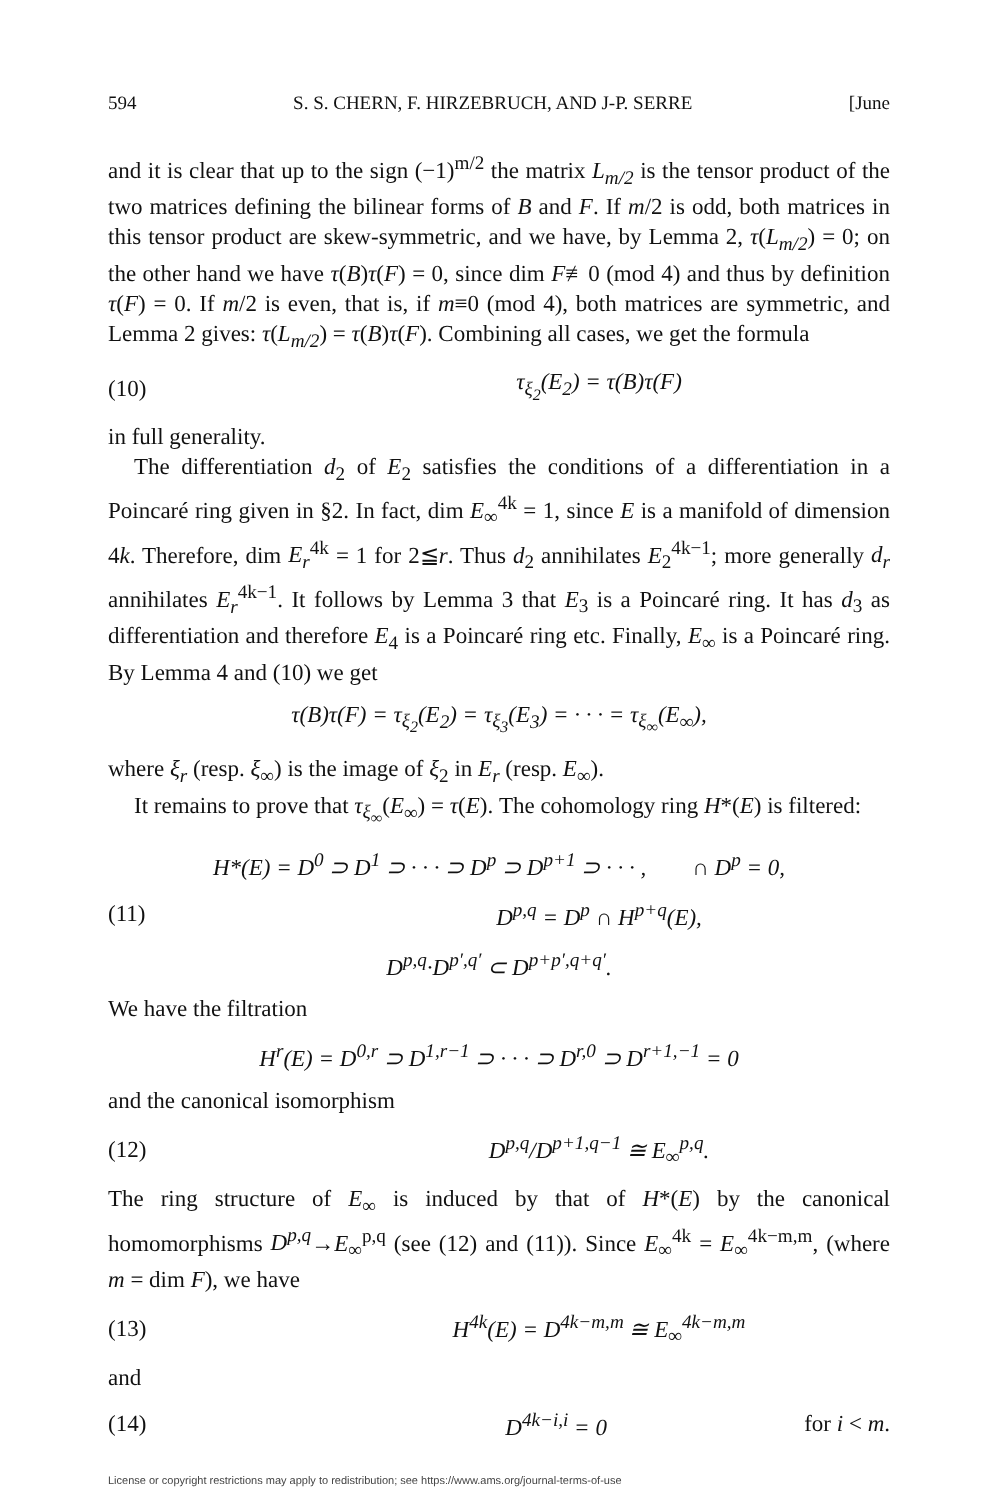594 S. S. CHERN, F. HIRZEBRUCH, AND J-P. SERRE [June
and it is clear that up to the sign (−1)<sup>m/2</sup> the matrix L<sub>m/2</sub> is the tensor product of the two matrices defining the bilinear forms of B and F. If m/2 is odd, both matrices in this tensor product are skew-symmetric, and we have, by Lemma 2, τ(L<sub>m/2</sub>) = 0; on the other hand we have τ(B)τ(F) = 0, since dim F≢0 (mod 4) and thus by definition τ(F) = 0. If m/2 is even, that is, if m≡0 (mod 4), both matrices are symmetric, and Lemma 2 gives: τ(L<sub>m/2</sub>) = τ(B)τ(F). Combining all cases, we get the formula
(10) τ<sub>ξ<sub>2</sub></sub>(E<sub>2</sub>) = τ(B)τ(F)
in full generality.
The differentiation d<sub>2</sub> of E<sub>2</sub> satisfies the conditions of a differentiation in a Poincaré ring given in §2. In fact, dim E<sub>∞</sub><sup>4k</sup> = 1, since E is a manifold of dimension 4k. Therefore, dim E<sub>r</sub><sup>4k</sup> = 1 for 2≦r. Thus d<sub>2</sub> annihilates E<sub>2</sub><sup>4k−1</sup>; more generally d<sub>r</sub> annihilates E<sub>r</sub><sup>4k−1</sup>. It follows by Lemma 3 that E<sub>3</sub> is a Poincaré ring. It has d<sub>3</sub> as differentiation and therefore E<sub>4</sub> is a Poincaré ring etc. Finally, E<sub>∞</sub> is a Poincaré ring. By Lemma 4 and (10) we get
τ(B)τ(F) = τ<sub>ξ<sub>2</sub></sub>(E<sub>2</sub>) = τ<sub>ξ<sub>3</sub></sub>(E<sub>3</sub>) = · · · = τ<sub>ξ<sub>∞</sub></sub>(E<sub>∞</sub>),
where ξ<sub>r</sub> (resp. ξ<sub>∞</sub>) is the image of ξ<sub>2</sub> in E<sub>r</sub> (resp. E<sub>∞</sub>).
It remains to prove that τ<sub>ξ<sub>∞</sub></sub>(E<sub>∞</sub>) = τ(E). The cohomology ring H*(E) is filtered:
H*(E) = D<sup>0</sup> ⊃ D<sup>1</sup> ⊃ · · · ⊃ D<sup>p</sup> ⊃ D<sup>p+1</sup> ⊃ · · · , ∩ D<sup>p</sup> = 0,
(11) D<sup>p,q</sup> = D<sup>p</sup> ∩ H<sup>p+q</sup>(E),
D<sup>p,q</sup>·D<sup>p′,q′</sup> ⊂ D<sup>p+p′,q+q′</sup>.
We have the filtration
H<sup>r</sup>(E) = D<sup>0,r</sup> ⊃ D<sup>1,r−1</sup> ⊃ · · · ⊃ D<sup>r,0</sup> ⊃ D<sup>r+1,−1</sup> = 0
and the canonical isomorphism
(12) D<sup>p,q</sup>/D<sup>p+1,q−1</sup> ≅ E<sub>∞</sub><sup>p,q</sup>.
The ring structure of E<sub>∞</sub> is induced by that of H*(E) by the canonical homomorphisms D<sup>p,q</sup>→E<sub>∞</sub><sup>p,q</sup> (see (12) and (11)). Since E<sub>∞</sub><sup>4k</sup> = E<sub>∞</sub><sup>4k−m,m</sup>, (where m = dim F), we have
(13) H<sup>4k</sup>(E) = D<sup>4k−m,m</sup> ≅ E<sub>∞</sub><sup>4k−m,m</sup>
and
(14) D<sup>4k−i,i</sup> = 0 for i < m.
License or copyright restrictions may apply to redistribution; see https://www.ams.org/journal-terms-of-use